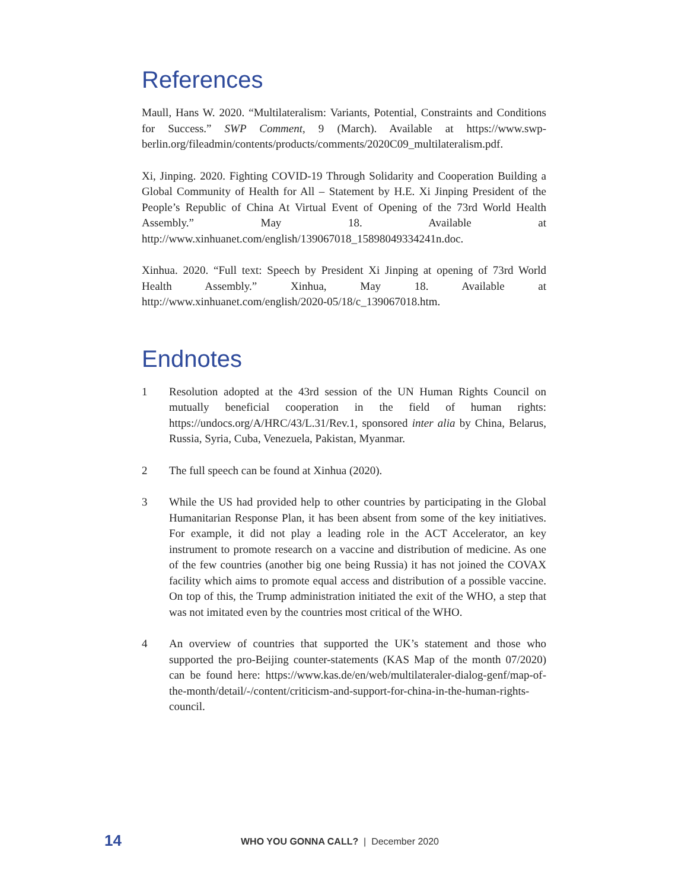References
Maull, Hans W. 2020. “Multilateralism: Variants, Potential, Constraints and Conditions for Success.” SWP Comment, 9 (March). Available at https://www.swp-berlin.org/fileadmin/contents/products/comments/2020C09_multilateralism.pdf.
Xi, Jinping. 2020. Fighting COVID-19 Through Solidarity and Cooperation Building a Global Community of Health for All – Statement by H.E. Xi Jinping President of the People’s Republic of China At Virtual Event of Opening of the 73rd World Health Assembly.” May 18. Available at http://www.xinhuanet.com/english/139067018_15898049334241n.doc.
Xinhua. 2020. “Full text: Speech by President Xi Jinping at opening of 73rd World Health Assembly.” Xinhua, May 18. Available at http://www.xinhuanet.com/english/2020-05/18/c_139067018.htm.
Endnotes
1 Resolution adopted at the 43rd session of the UN Human Rights Council on mutually beneficial cooperation in the field of human rights: https://undocs.org/A/HRC/43/L.31/Rev.1, sponsored inter alia by China, Belarus, Russia, Syria, Cuba, Venezuela, Pakistan, Myanmar.
2 The full speech can be found at Xinhua (2020).
3 While the US had provided help to other countries by participating in the Global Humanitarian Response Plan, it has been absent from some of the key initiatives. For example, it did not play a leading role in the ACT Accelerator, an key instrument to promote research on a vaccine and distribution of medicine. As one of the few countries (another big one being Russia) it has not joined the COVAX facility which aims to promote equal access and distribution of a possible vaccine. On top of this, the Trump administration initiated the exit of the WHO, a step that was not imitated even by the countries most critical of the WHO.
4 An overview of countries that supported the UK’s statement and those who supported the pro-Beijing counter-statements (KAS Map of the month 07/2020) can be found here: https://www.kas.de/en/web/multilateraler-dialog-genf/map-of-the-month/detail/-/content/criticism-and-support-for-china-in-the-human-rights-council.
14 WHO YOU GONNA CALL? | December 2020